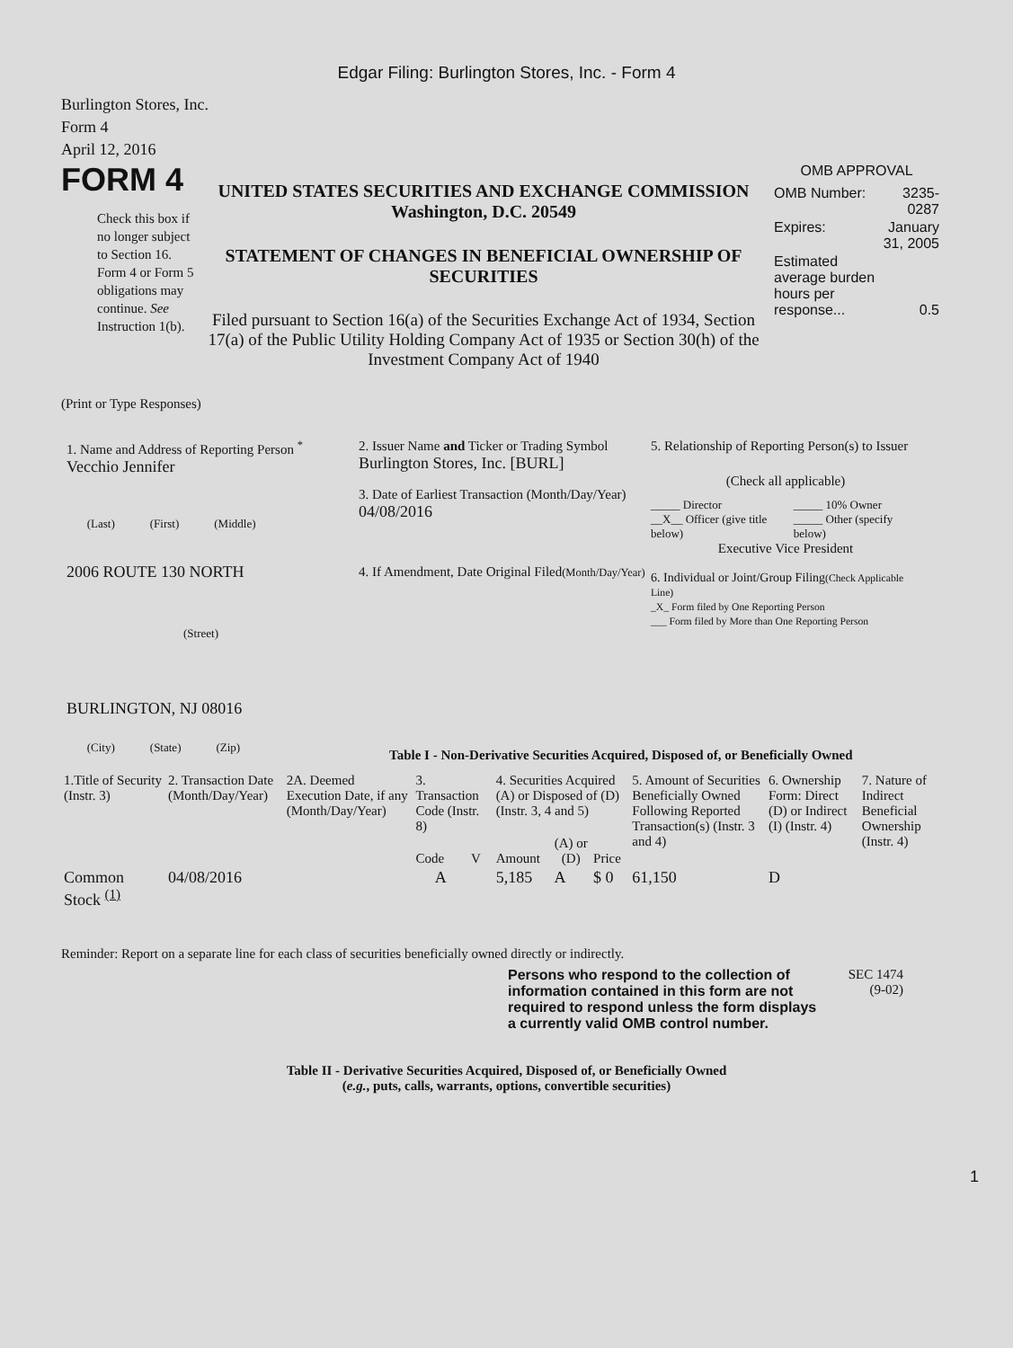Edgar Filing: Burlington Stores, Inc. - Form 4
Burlington Stores, Inc.
Form 4
April 12, 2016
FORM 4
Check this box if no longer subject to Section 16. Form 4 or Form 5 obligations may continue. See Instruction 1(b).
UNITED STATES SECURITIES AND EXCHANGE COMMISSION
Washington, D.C. 20549
STATEMENT OF CHANGES IN BENEFICIAL OWNERSHIP OF SECURITIES
Filed pursuant to Section 16(a) of the Securities Exchange Act of 1934, Section 17(a) of the Public Utility Holding Company Act of 1935 or Section 30(h) of the Investment Company Act of 1940
OMB APPROVAL
| OMB Number: | 3235-0287 |
| Expires: | January 31, 2005 |
| Estimated average burden hours per response... | 0.5 |
(Print or Type Responses)
1. Name and Address of Reporting Person <sup>*</sup>
Vecchio Jennifer
(Last) (First) (Middle)
2006 ROUTE 130 NORTH
(Street)
BURLINGTON, NJ 08016
(City) (State) (Zip)
2. Issuer Name and Ticker or Trading Symbol
Burlington Stores, Inc. [BURL]
3. Date of Earliest Transaction (Month/Day/Year)
04/08/2016
4. If Amendment, Date Original Filed(Month/Day/Year)
5. Relationship of Reporting Person(s) to Issuer
(Check all applicable)
| _____ Director | _____ 10% Owner |
| __X__ Officer (give title below) | _____ Other (specify below) |
Executive Vice President
6. Individual or Joint/Group Filing(Check Applicable Line)
_X_ Form filed by One Reporting Person
___ Form filed by More than One Reporting Person
Table I - Non-Derivative Securities Acquired, Disposed of, or Beneficially Owned
| 1.Title of Security (Instr. 3) | 2. Transaction Date (Month/Day/Year) | 2A. Deemed Execution Date, if any (Month/Day/Year) | 3. Transaction Code (Instr. 8) | | 4. Securities Acquired (A) or Disposed of (D) (Instr. 3, 4 and 5) | | | 5. Amount of Securities Beneficially Owned Following Reported Transaction(s) (Instr. 3 and 4) | 6. Ownership Form: Direct (D) or Indirect (I) (Instr. 4) | 7. Nature of Indirect Beneficial Ownership (Instr. 4) |
| --- | --- | --- | --- | --- | --- | --- | --- | --- | --- | --- |
| | | | Code | V | Amount | (A) or (D) | Price | | | |
| Common Stock <sup>(1)</sup> | 04/08/2016 | | A | | 5,185 | A | $ 0 | 61,150 | D | |
Reminder: Report on a separate line for each class of securities beneficially owned directly or indirectly.
Persons who respond to the collection of information contained in this form are not required to respond unless the form displays a currently valid OMB control number.
SEC 1474
(9-02)
Table II - Derivative Securities Acquired, Disposed of, or Beneficially Owned
(e.g., puts, calls, warrants, options, convertible securities)
1